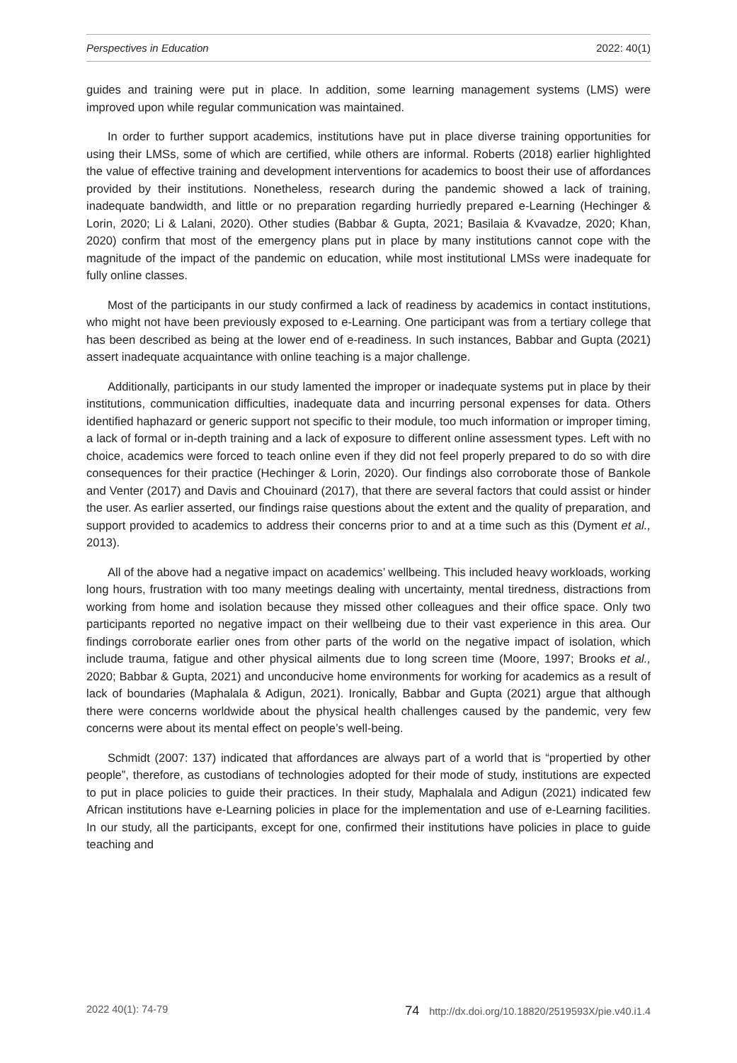Perspectives in Education 2022: 40(1)
guides and training were put in place. In addition, some learning management systems (LMS) were improved upon while regular communication was maintained.
In order to further support academics, institutions have put in place diverse training opportunities for using their LMSs, some of which are certified, while others are informal. Roberts (2018) earlier highlighted the value of effective training and development interventions for academics to boost their use of affordances provided by their institutions. Nonetheless, research during the pandemic showed a lack of training, inadequate bandwidth, and little or no preparation regarding hurriedly prepared e-Learning (Hechinger & Lorin, 2020; Li & Lalani, 2020). Other studies (Babbar & Gupta, 2021; Basilaia & Kvavadze, 2020; Khan, 2020) confirm that most of the emergency plans put in place by many institutions cannot cope with the magnitude of the impact of the pandemic on education, while most institutional LMSs were inadequate for fully online classes.
Most of the participants in our study confirmed a lack of readiness by academics in contact institutions, who might not have been previously exposed to e-Learning. One participant was from a tertiary college that has been described as being at the lower end of e-readiness. In such instances, Babbar and Gupta (2021) assert inadequate acquaintance with online teaching is a major challenge.
Additionally, participants in our study lamented the improper or inadequate systems put in place by their institutions, communication difficulties, inadequate data and incurring personal expenses for data. Others identified haphazard or generic support not specific to their module, too much information or improper timing, a lack of formal or in-depth training and a lack of exposure to different online assessment types. Left with no choice, academics were forced to teach online even if they did not feel properly prepared to do so with dire consequences for their practice (Hechinger & Lorin, 2020). Our findings also corroborate those of Bankole and Venter (2017) and Davis and Chouinard (2017), that there are several factors that could assist or hinder the user. As earlier asserted, our findings raise questions about the extent and the quality of preparation, and support provided to academics to address their concerns prior to and at a time such as this (Dyment et al., 2013).
All of the above had a negative impact on academics’ wellbeing. This included heavy workloads, working long hours, frustration with too many meetings dealing with uncertainty, mental tiredness, distractions from working from home and isolation because they missed other colleagues and their office space. Only two participants reported no negative impact on their wellbeing due to their vast experience in this area. Our findings corroborate earlier ones from other parts of the world on the negative impact of isolation, which include trauma, fatigue and other physical ailments due to long screen time (Moore, 1997; Brooks et al., 2020; Babbar & Gupta, 2021) and unconducive home environments for working for academics as a result of lack of boundaries (Maphalala & Adigun, 2021). Ironically, Babbar and Gupta (2021) argue that although there were concerns worldwide about the physical health challenges caused by the pandemic, very few concerns were about its mental effect on people’s well-being.
Schmidt (2007: 137) indicated that affordances are always part of a world that is “propertied by other people”, therefore, as custodians of technologies adopted for their mode of study, institutions are expected to put in place policies to guide their practices. In their study, Maphalala and Adigun (2021) indicated few African institutions have e-Learning policies in place for the implementation and use of e-Learning facilities. In our study, all the participants, except for one, confirmed their institutions have policies in place to guide teaching and
2022 40(1): 74-79 74 http://dx.doi.org/10.18820/2519593X/pie.v40.i1.4